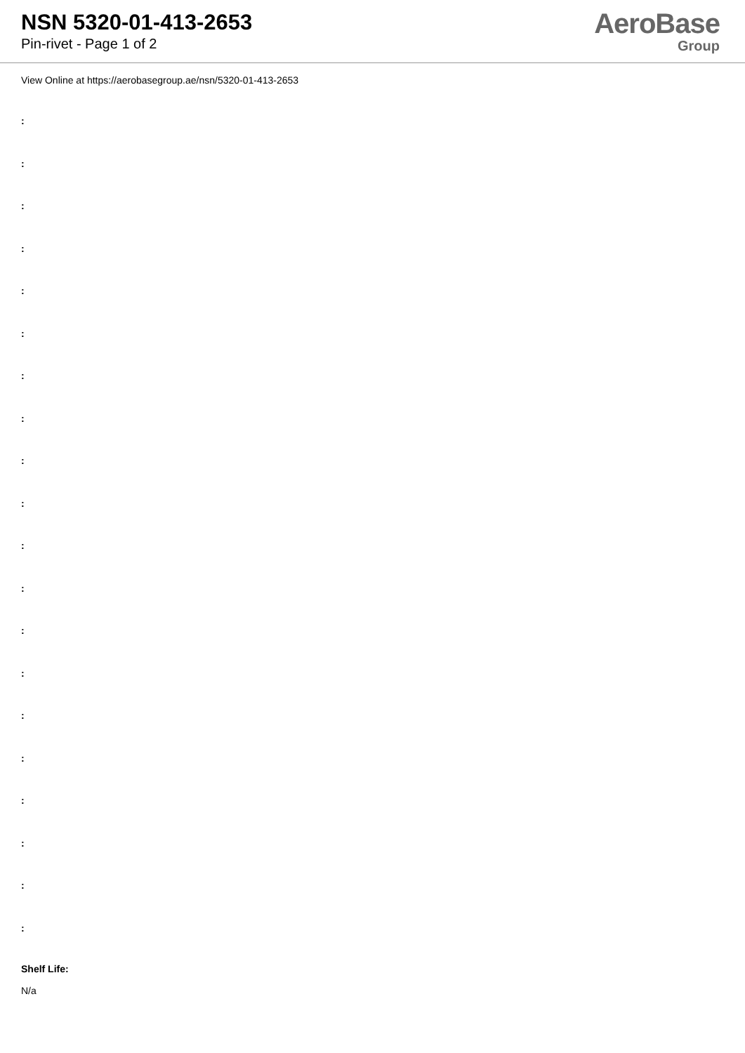NSN 5320-01-413-2653
Pin-rivet - Page 1 of 2
AeroBase
Group
View Online at https://aerobasegroup.ae/nsn/5320-01-413-2653
:
:
:
:
:
:
:
:
:
:
:
:
:
:
:
:
:
:
:
:
Shelf Life:
N/a